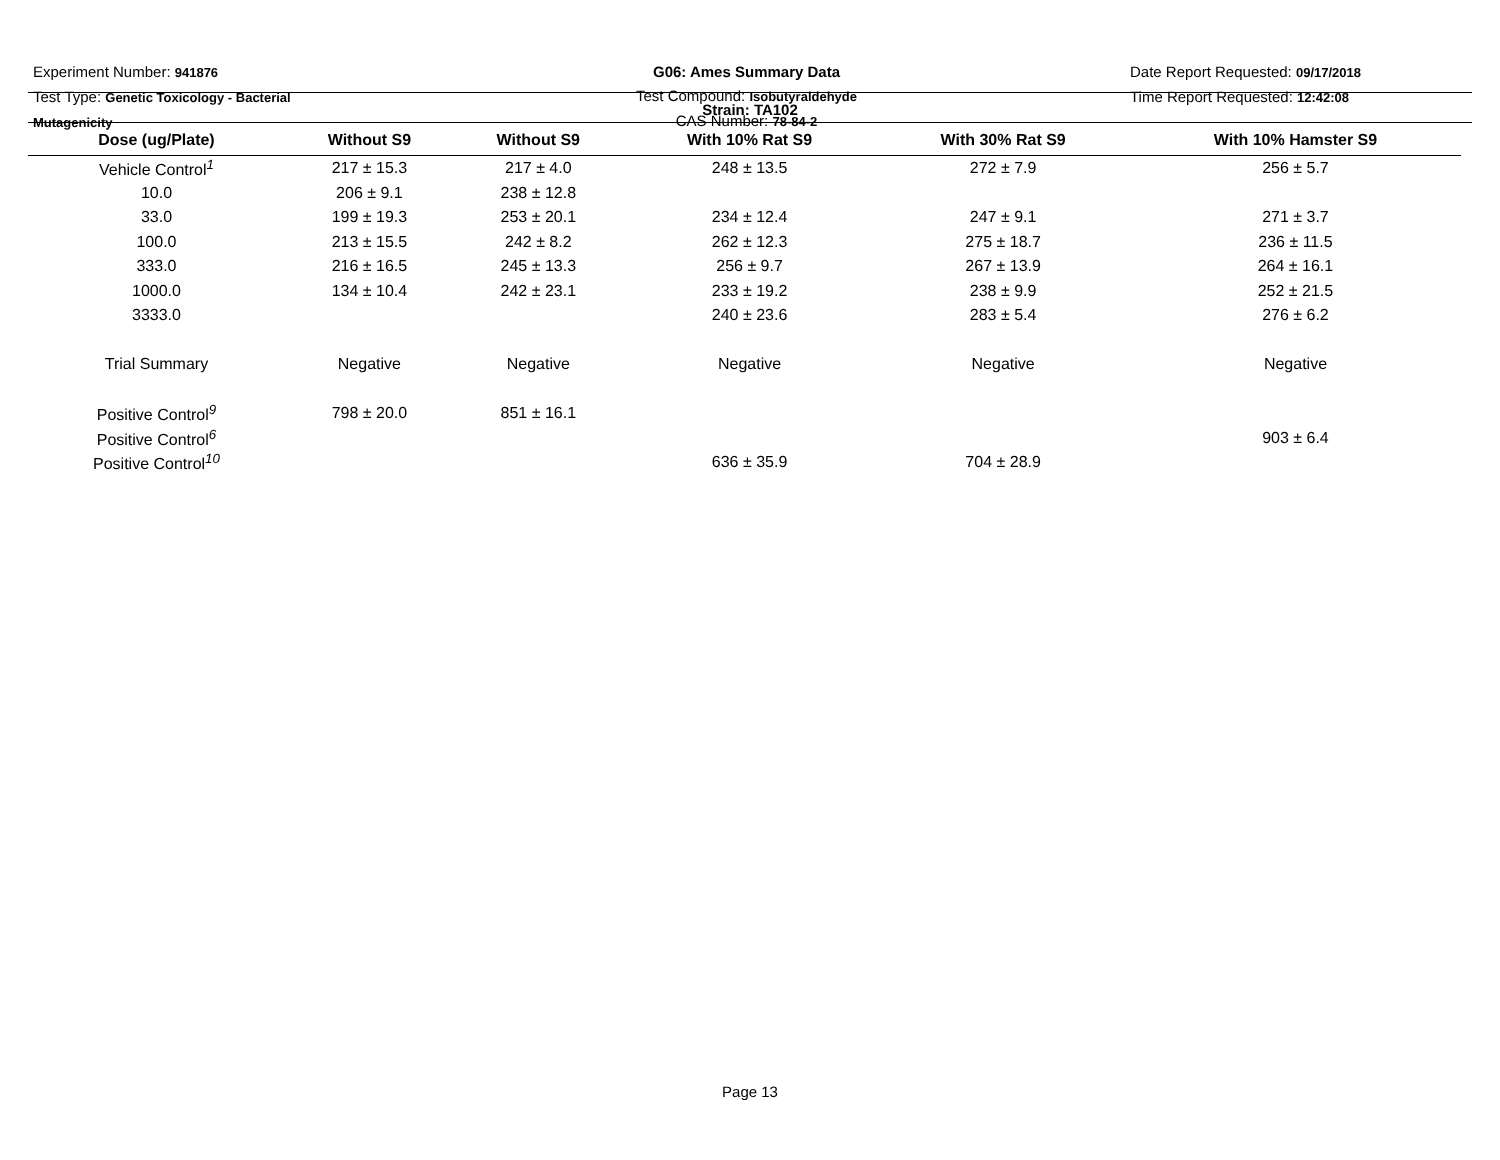Experiment Number: 941876
Test Type: Genetic Toxicology - Bacterial Mutagenicity
G06: Ames Summary Data
Test Compound: Isobutyraldehyde
CAS Number: 78-84-2
Date Report Requested: 09/17/2018
Time Report Requested: 12:42:08
Strain: TA102
| Dose (ug/Plate) | Without S9 | Without S9 | With 10% Rat S9 | With 30% Rat S9 | With 10% Hamster S9 |
| --- | --- | --- | --- | --- | --- |
| Vehicle Control<sup>1</sup> | 217 ± 15.3 | 217 ± 4.0 | 248 ± 13.5 | 272 ± 7.9 | 256 ± 5.7 |
| 10.0 | 206 ± 9.1 | 238 ± 12.8 | | | |
| 33.0 | 199 ± 19.3 | 253 ± 20.1 | 234 ± 12.4 | 247 ± 9.1 | 271 ± 3.7 |
| 100.0 | 213 ± 15.5 | 242 ± 8.2 | 262 ± 12.3 | 275 ± 18.7 | 236 ± 11.5 |
| 333.0 | 216 ± 16.5 | 245 ± 13.3 | 256 ± 9.7 | 267 ± 13.9 | 264 ± 16.1 |
| 1000.0 | 134 ± 10.4 | 242 ± 23.1 | 233 ± 19.2 | 238 ± 9.9 | 252 ± 21.5 |
| 3333.0 | | | 240 ± 23.6 | 283 ± 5.4 | 276 ± 6.2 |
| Trial Summary | Negative | Negative | Negative | Negative | Negative |
| Positive Control<sup>9</sup> | 798 ± 20.0 | 851 ± 16.1 | | | |
| Positive Control<sup>6</sup> | | | | | 903 ± 6.4 |
| Positive Control<sup>10</sup> | | | 636 ± 35.9 | 704 ± 28.9 | |
Page 13